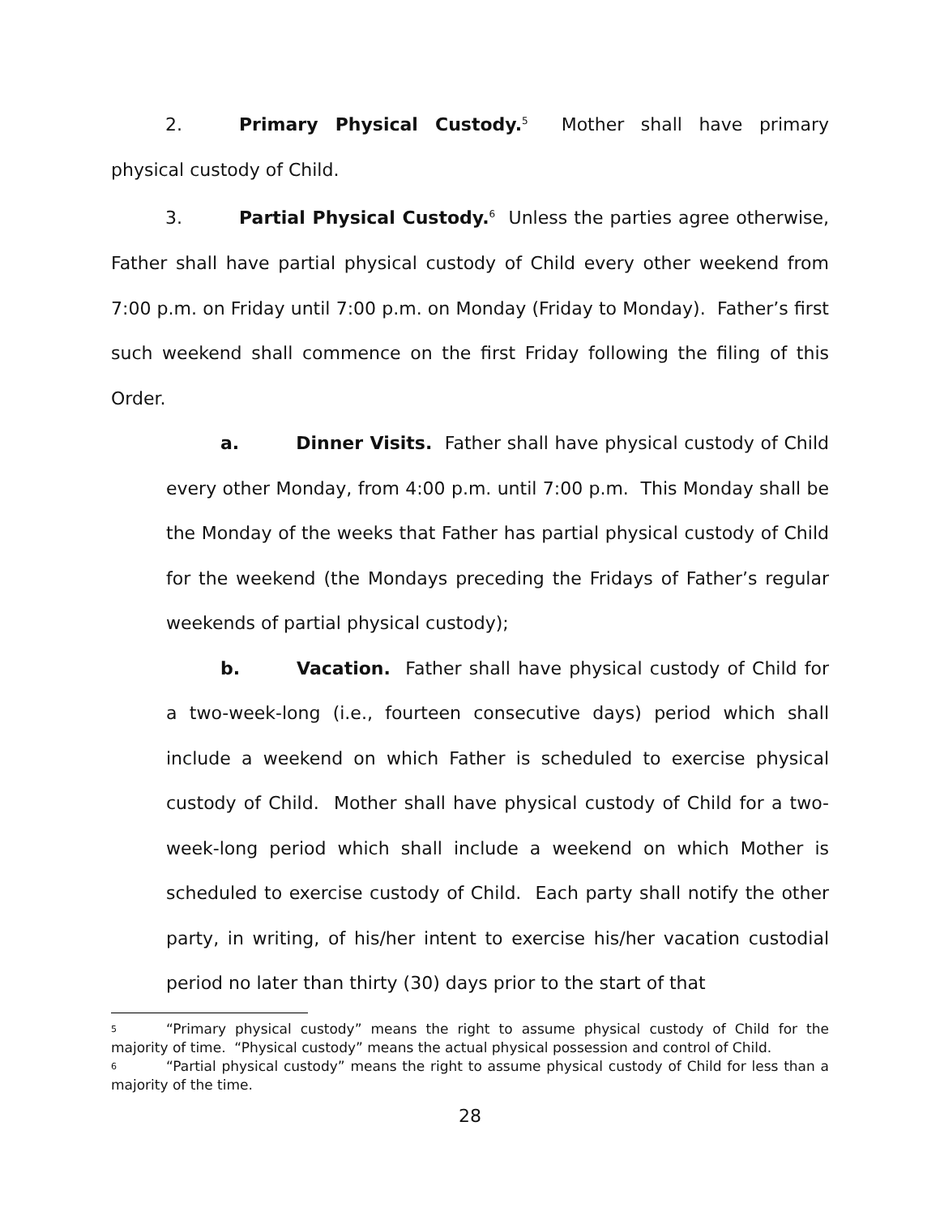2. Primary Physical Custody.<sup>5</sup> Mother shall have primary physical custody of Child.
3. Partial Physical Custody.<sup>6</sup> Unless the parties agree otherwise, Father shall have partial physical custody of Child every other weekend from 7:00 p.m. on Friday until 7:00 p.m. on Monday (Friday to Monday). Father’s first such weekend shall commence on the first Friday following the filing of this Order.
a. Dinner Visits. Father shall have physical custody of Child every other Monday, from 4:00 p.m. until 7:00 p.m. This Monday shall be the Monday of the weeks that Father has partial physical custody of Child for the weekend (the Mondays preceding the Fridays of Father’s regular weekends of partial physical custody);
b. Vacation. Father shall have physical custody of Child for a two-week-long (i.e., fourteen consecutive days) period which shall include a weekend on which Father is scheduled to exercise physical custody of Child. Mother shall have physical custody of Child for a two-week-long period which shall include a weekend on which Mother is scheduled to exercise custody of Child. Each party shall notify the other party, in writing, of his/her intent to exercise his/her vacation custodial period no later than thirty (30) days prior to the start of that
5 “Primary physical custody” means the right to assume physical custody of Child for the majority of time. “Physical custody” means the actual physical possession and control of Child.
6 “Partial physical custody” means the right to assume physical custody of Child for less than a majority of the time.
28